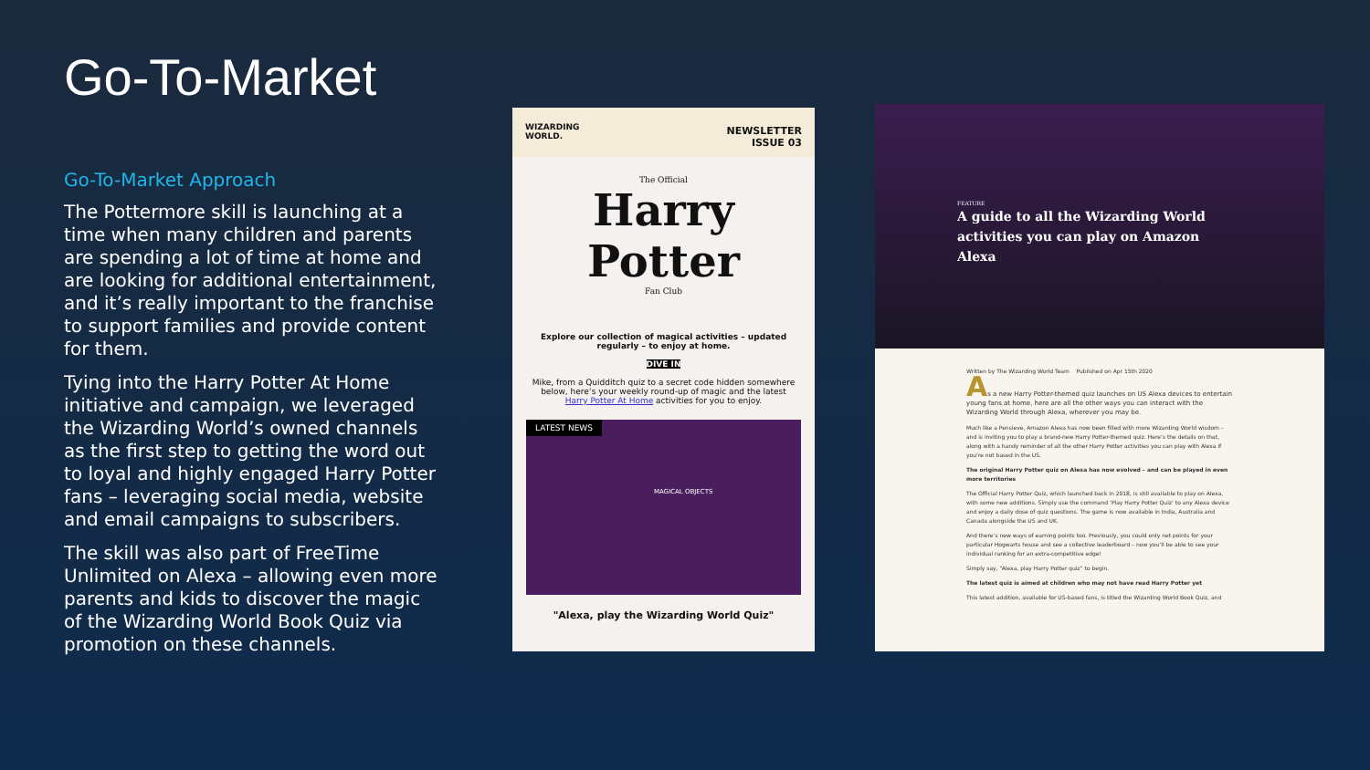Go-To-Market
Go-To-Market Approach
The Pottermore skill is launching at a time when many children and parents are spending a lot of time at home and are looking for additional entertainment, and it’s really important to the franchise to support families and provide content for them.
Tying into the Harry Potter At Home initiative and campaign, we leveraged the Wizarding World’s owned channels as the first step to getting the word out to loyal and highly engaged Harry Potter fans – leveraging social media, website and email campaigns to subscribers.
The skill was also part of FreeTime Unlimited on Alexa – allowing even more parents and kids to discover the magic of the Wizarding World Book Quiz via promotion on these channels.
WIZARDING
WORLD.
NEWSLETTER
ISSUE 03
The Official
Harry Potter
Fan Club
Explore our collection of magical activities – updated regularly – to enjoy at home.
DIVE IN
Mike, from a Quidditch quiz to a secret code hidden somewhere below, here’s your weekly round-up of magic and the latest Harry Potter At Home activities for you to enjoy.
LATEST NEWS
MAGICAL OBJECTS
"Alexa, play the Wizarding World Quiz"
FEATURE
A guide to all the Wizarding World activities you can play on Amazon Alexa
Written by The Wizarding World Team Published on Apr 15th 2020
As a new Harry Potter-themed quiz launches on US Alexa devices to entertain young fans at home, here are all the other ways you can interact with the Wizarding World through Alexa, wherever you may be.
Much like a Pensieve, Amazon Alexa has now been filled with more Wizarding World wisdom – and is inviting you to play a brand-new Harry Potter-themed quiz. Here’s the details on that, along with a handy reminder of all the other Harry Potter activities you can play with Alexa if you’re not based in the US.
The original Harry Potter quiz on Alexa has now evolved – and can be played in even more territories
The Official Harry Potter Quiz, which launched back in 2018, is still available to play on Alexa, with some new additions. Simply use the command ‘Play Harry Potter Quiz’ to any Alexa device and enjoy a daily dose of quiz questions. The game is now available in India, Australia and Canada alongside the US and UK.
And there’s new ways of earning points too. Previously, you could only net points for your particular Hogwarts house and see a collective leaderboard – now you’ll be able to see your individual ranking for an extra-competitive edge!
Simply say, “Alexa, play Harry Potter quiz” to begin.
The latest quiz is aimed at children who may not have read Harry Potter yet
This latest addition, available for US-based fans, is titled the Wizarding World Book Quiz, and